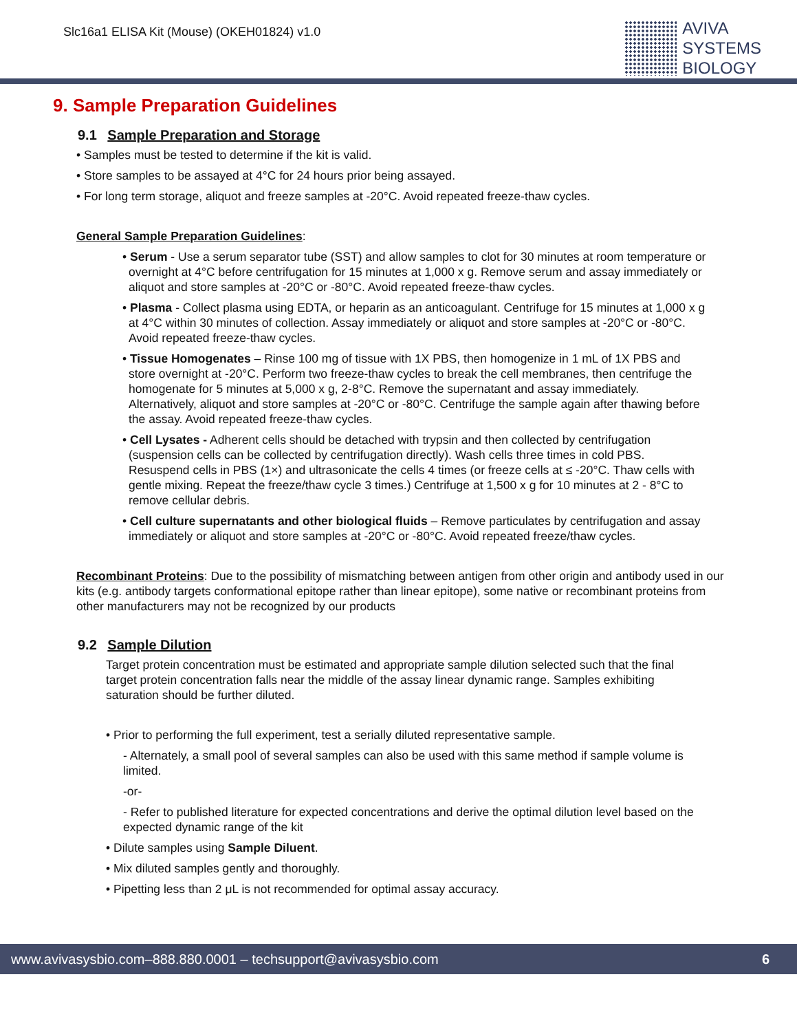Slc16a1 ELISA Kit (Mouse) (OKEH01824) v1.0
AVIVA
SYSTEMS
BIOLOGY
9. Sample Preparation Guidelines
9.1 Sample Preparation and Storage
• Samples must be tested to determine if the kit is valid.
• Store samples to be assayed at 4°C for 24 hours prior being assayed.
• For long term storage, aliquot and freeze samples at -20°C. Avoid repeated freeze-thaw cycles.
General Sample Preparation Guidelines:
• Serum - Use a serum separator tube (SST) and allow samples to clot for 30 minutes at room temperature or overnight at 4°C before centrifugation for 15 minutes at 1,000 x g. Remove serum and assay immediately or aliquot and store samples at -20°C or -80°C. Avoid repeated freeze-thaw cycles.
• Plasma - Collect plasma using EDTA, or heparin as an anticoagulant. Centrifuge for 15 minutes at 1,000 x g at 4°C within 30 minutes of collection. Assay immediately or aliquot and store samples at -20°C or -80°C. Avoid repeated freeze-thaw cycles.
• Tissue Homogenates – Rinse 100 mg of tissue with 1X PBS, then homogenize in 1 mL of 1X PBS and store overnight at -20°C. Perform two freeze-thaw cycles to break the cell membranes, then centrifuge the homogenate for 5 minutes at 5,000 x g, 2-8°C. Remove the supernatant and assay immediately. Alternatively, aliquot and store samples at -20°C or -80°C. Centrifuge the sample again after thawing before the assay. Avoid repeated freeze-thaw cycles.
• Cell Lysates - Adherent cells should be detached with trypsin and then collected by centrifugation (suspension cells can be collected by centrifugation directly). Wash cells three times in cold PBS. Resuspend cells in PBS (1×) and ultrasonicate the cells 4 times (or freeze cells at ≤ -20°C. Thaw cells with gentle mixing. Repeat the freeze/thaw cycle 3 times.) Centrifuge at 1,500 x g for 10 minutes at 2 - 8°C to remove cellular debris.
• Cell culture supernatants and other biological fluids – Remove particulates by centrifugation and assay immediately or aliquot and store samples at -20°C or -80°C. Avoid repeated freeze/thaw cycles.
Recombinant Proteins: Due to the possibility of mismatching between antigen from other origin and antibody used in our kits (e.g. antibody targets conformational epitope rather than linear epitope), some native or recombinant proteins from other manufacturers may not be recognized by our products
9.2 Sample Dilution
Target protein concentration must be estimated and appropriate sample dilution selected such that the final target protein concentration falls near the middle of the assay linear dynamic range. Samples exhibiting saturation should be further diluted.
• Prior to performing the full experiment, test a serially diluted representative sample.
- Alternately, a small pool of several samples can also be used with this same method if sample volume is limited.
-or-
- Refer to published literature for expected concentrations and derive the optimal dilution level based on the expected dynamic range of the kit
• Dilute samples using Sample Diluent.
• Mix diluted samples gently and thoroughly.
• Pipetting less than 2 μL is not recommended for optimal assay accuracy.
www.avivasysbio.com–888.880.0001 – techsupport@avivasysbio.com 6